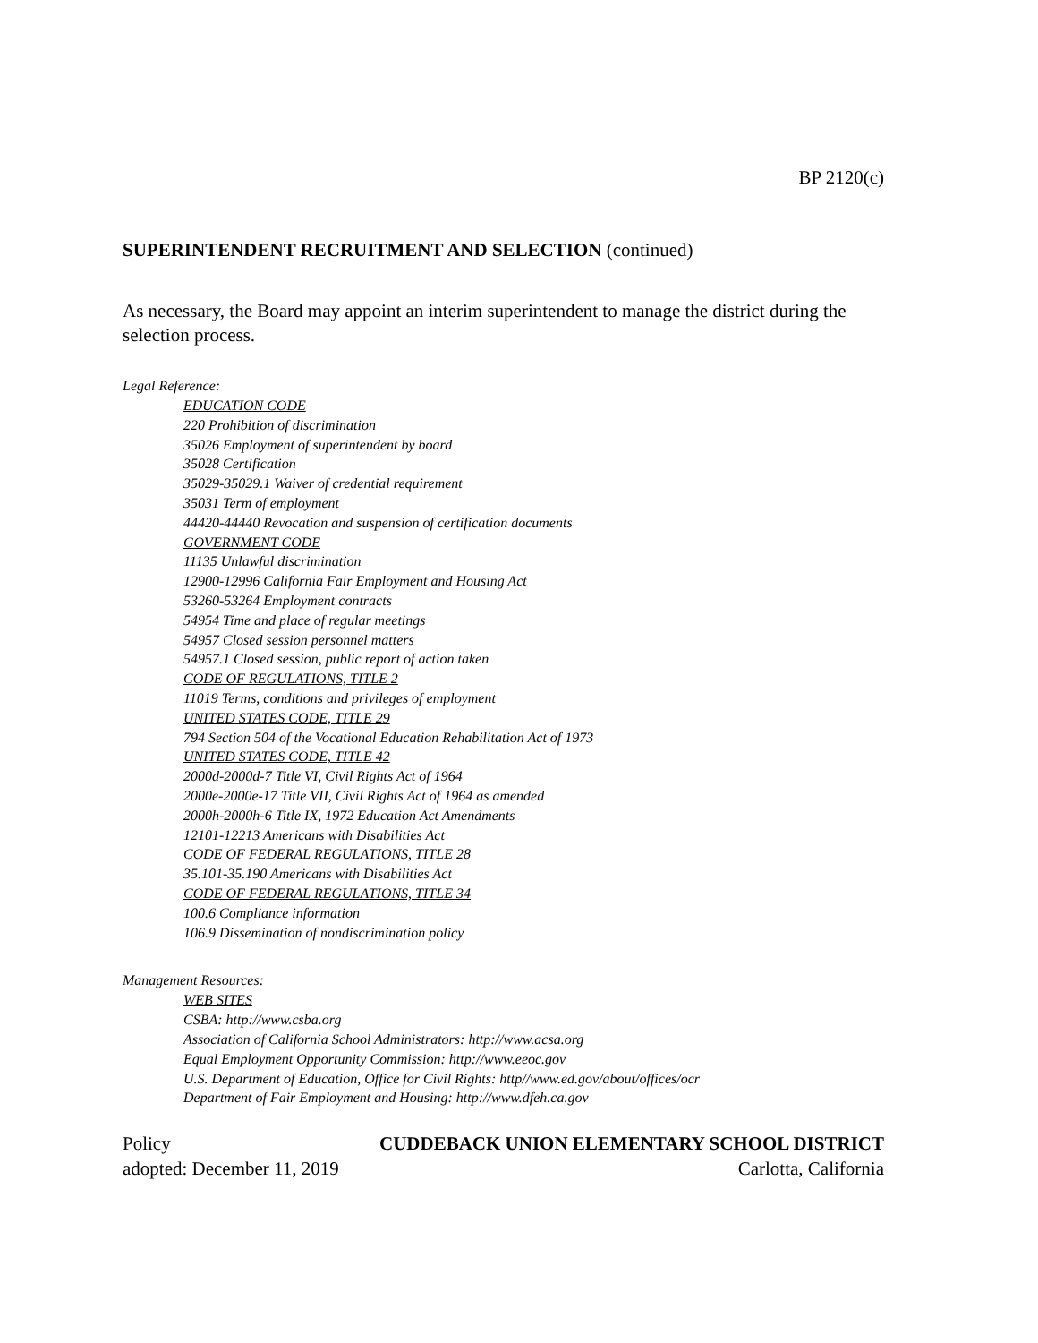BP 2120(c)
SUPERINTENDENT RECRUITMENT AND SELECTION (continued)
As necessary, the Board may appoint an interim superintendent to manage the district during the selection process.
Legal Reference:
EDUCATION CODE
220 Prohibition of discrimination
35026 Employment of superintendent by board
35028 Certification
35029-35029.1 Waiver of credential requirement
35031 Term of employment
44420-44440 Revocation and suspension of certification documents
GOVERNMENT CODE
11135 Unlawful discrimination
12900-12996 California Fair Employment and Housing Act
53260-53264 Employment contracts
54954 Time and place of regular meetings
54957 Closed session personnel matters
54957.1 Closed session, public report of action taken
CODE OF REGULATIONS, TITLE 2
11019 Terms, conditions and privileges of employment
UNITED STATES CODE, TITLE 29
794 Section 504 of the Vocational Education Rehabilitation Act of 1973
UNITED STATES CODE, TITLE 42
2000d-2000d-7 Title VI, Civil Rights Act of 1964
2000e-2000e-17 Title VII, Civil Rights Act of 1964 as amended
2000h-2000h-6 Title IX, 1972 Education Act Amendments
12101-12213 Americans with Disabilities Act
CODE OF FEDERAL REGULATIONS, TITLE 28
35.101-35.190 Americans with Disabilities Act
CODE OF FEDERAL REGULATIONS, TITLE 34
100.6 Compliance information
106.9 Dissemination of nondiscrimination policy
Management Resources:
WEB SITES
CSBA: http://www.csba.org
Association of California School Administrators: http://www.acsa.org
Equal Employment Opportunity Commission: http://www.eeoc.gov
U.S. Department of Education, Office for Civil Rights: http//www.ed.gov/about/offices/ocr
Department of Fair Employment and Housing: http://www.dfeh.ca.gov
Policy CUDDEBACK UNION ELEMENTARY SCHOOL DISTRICT
adopted: December 11, 2019 Carlotta, California